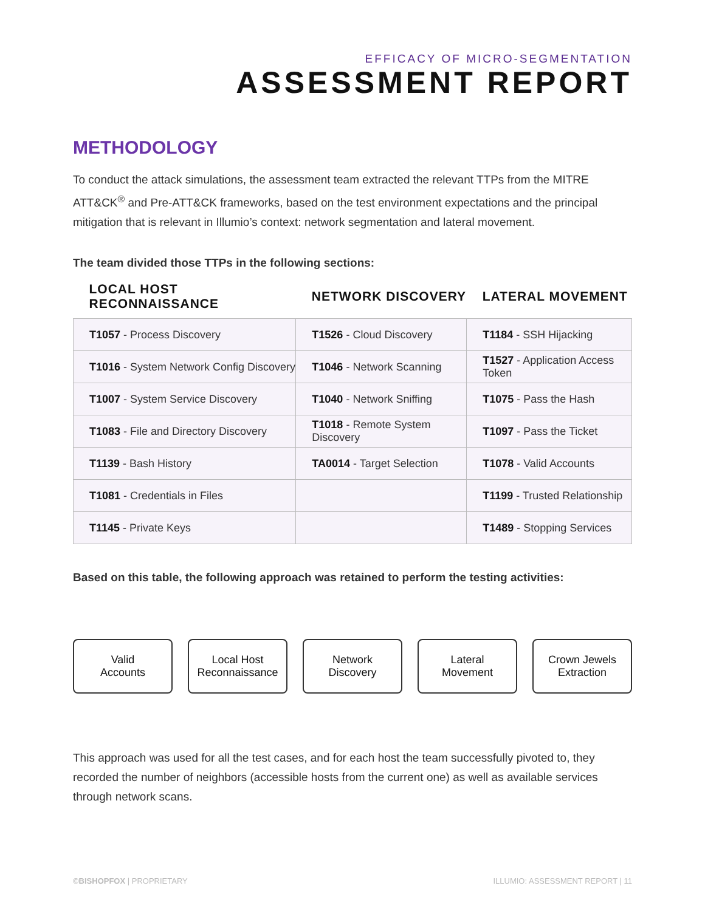EFFICACY OF MICRO-SEGMENTATION
ASSESSMENT REPORT
METHODOLOGY
To conduct the attack simulations, the assessment team extracted the relevant TTPs from the MITRE ATT&CK<sup>®</sup> and Pre-ATT&CK frameworks, based on the test environment expectations and the principal mitigation that is relevant in Illumio’s context: network segmentation and lateral movement.
The team divided those TTPs in the following sections:
| LOCAL HOST RECONNAISSANCE | NETWORK DISCOVERY | LATERAL MOVEMENT |
| --- | --- | --- |
| T1057 - Process Discovery | T1526 - Cloud Discovery | T1184 - SSH Hijacking |
| T1016 - System Network Config Discovery | T1046 - Network Scanning | T1527 - Application Access Token |
| T1007 - System Service Discovery | T1040 - Network Sniffing | T1075 - Pass the Hash |
| T1083 - File and Directory Discovery | T1018 - Remote System Discovery | T1097 - Pass the Ticket |
| T1139 - Bash History | TA0014 - Target Selection | T1078 - Valid Accounts |
| T1081 - Credentials in Files | | T1199 - Trusted Relationship |
| T1145 - Private Keys | | T1489 - Stopping Services |
Based on this table, the following approach was retained to perform the testing activities:
Valid
Accounts
Local Host
Reconnaissance
Network
Discovery
Lateral
Movement
Crown Jewels
Extraction
This approach was used for all the test cases, and for each host the team successfully pivoted to, they recorded the number of neighbors (accessible hosts from the current one) as well as available services through network scans.
©BISHOPFOX | PROPRIETARY ILLUMIO: ASSESSMENT REPORT | 11